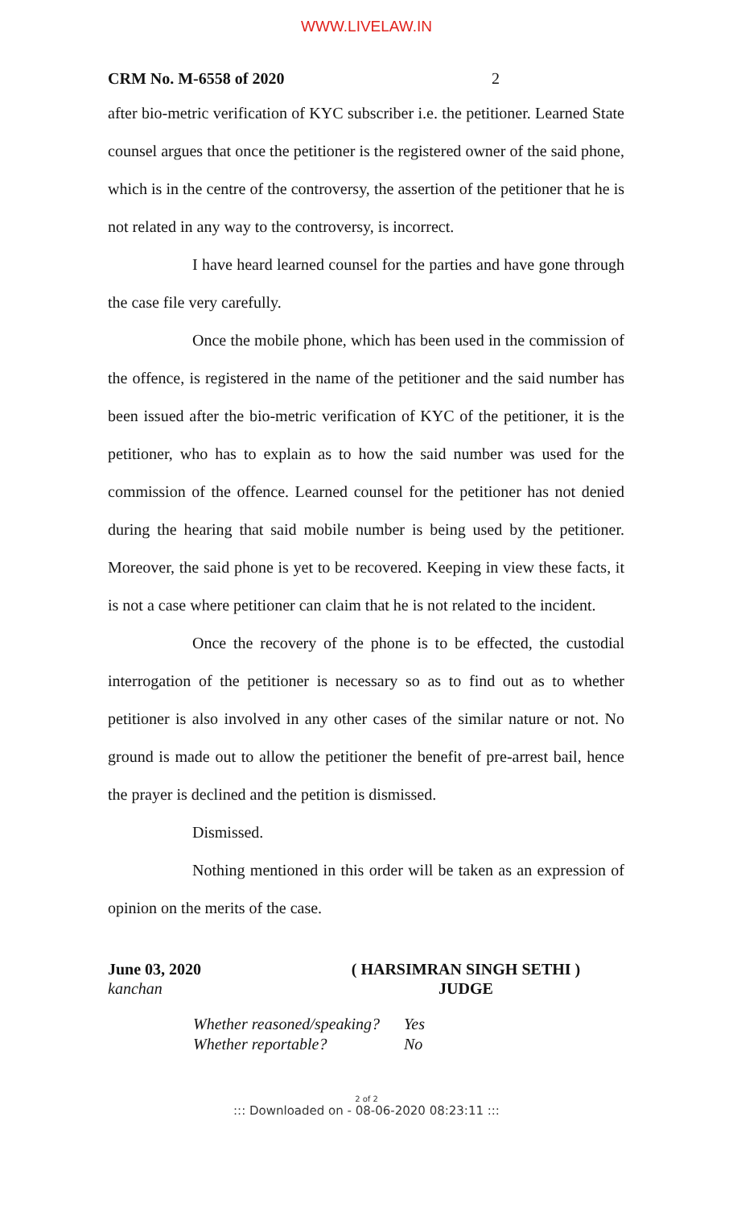WWW.LIVELAW.IN
CRM No. M-6558 of 2020 2
after bio-metric verification of KYC subscriber i.e. the petitioner. Learned State counsel argues that once the petitioner is the registered owner of the said phone, which is in the centre of the controversy, the assertion of the petitioner that he is not related in any way to the controversy, is incorrect.
I have heard learned counsel for the parties and have gone through the case file very carefully.
Once the mobile phone, which has been used in the commission of the offence, is registered in the name of the petitioner and the said number has been issued after the bio-metric verification of KYC of the petitioner, it is the petitioner, who has to explain as to how the said number was used for the commission of the offence. Learned counsel for the petitioner has not denied during the hearing that said mobile number is being used by the petitioner. Moreover, the said phone is yet to be recovered. Keeping in view these facts, it is not a case where petitioner can claim that he is not related to the incident.
Once the recovery of the phone is to be effected, the custodial interrogation of the petitioner is necessary so as to find out as to whether petitioner is also involved in any other cases of the similar nature or not. No ground is made out to allow the petitioner the benefit of pre-arrest bail, hence the prayer is declined and the petition is dismissed.
Dismissed.
Nothing mentioned in this order will be taken as an expression of opinion on the merits of the case.
June 03, 2020
kanchan
( HARSIMRAN SINGH SETHI )
JUDGE
Whether reasoned/speaking? Yes
Whether reportable? No
2 of 2
::: Downloaded on - 08-06-2020 08:23:11 :::